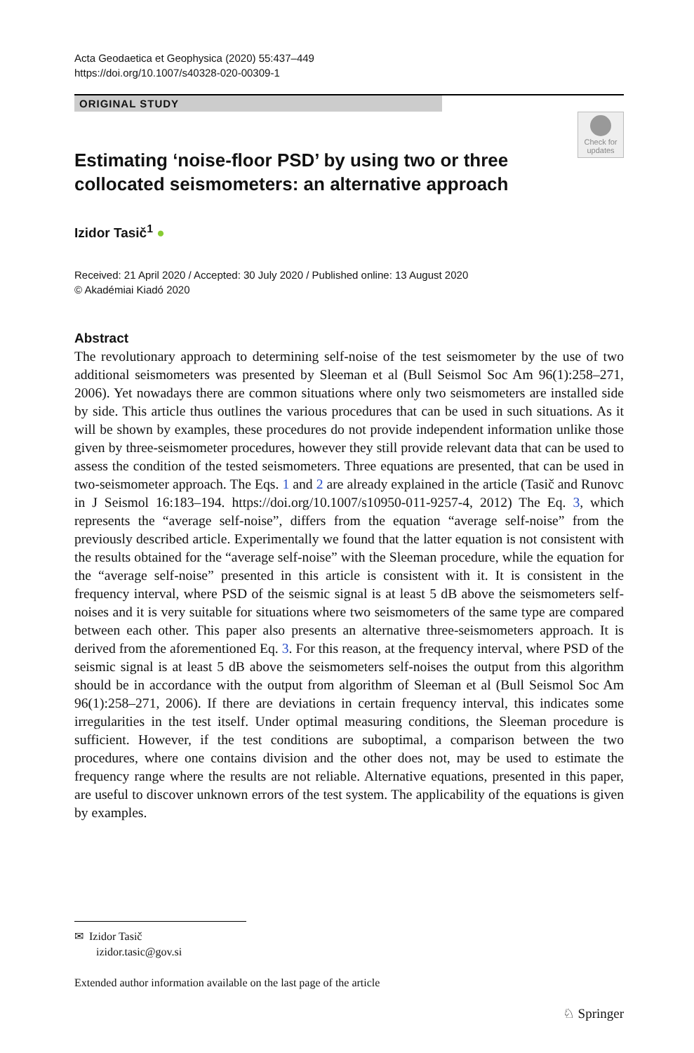Acta Geodaetica et Geophysica (2020) 55:437–449
https://doi.org/10.1007/s40328-020-00309-1
ORIGINAL STUDY
Check for updates
Estimating ‘noise-floor PSD’ by using two or three collocated seismometers: an alternative approach
Izidor Tasič<sup>1</sup> ●
Received: 21 April 2020 / Accepted: 30 July 2020 / Published online: 13 August 2020
© Akadémiai Kiadó 2020
Abstract
The revolutionary approach to determining self-noise of the test seismometer by the use of two additional seismometers was presented by Sleeman et al (Bull Seismol Soc Am 96(1):258–271, 2006). Yet nowadays there are common situations where only two seismometers are installed side by side. This article thus outlines the various procedures that can be used in such situations. As it will be shown by examples, these procedures do not provide independent information unlike those given by three-seismometer procedures, however they still provide relevant data that can be used to assess the condition of the tested seismometers. Three equations are presented, that can be used in two-seismometer approach. The Eqs. 1 and 2 are already explained in the article (Tasič and Runovc in J Seismol 16:183–194. https://doi.org/10.1007/s10950-011-9257-4, 2012) The Eq. 3, which represents the “average self-noise”, differs from the equation “average self-noise” from the previously described article. Experimentally we found that the latter equation is not consistent with the results obtained for the “average self-noise” with the Sleeman procedure, while the equation for the “average self-noise” presented in this article is consistent with it. It is consistent in the frequency interval, where PSD of the seismic signal is at least 5 dB above the seismometers self-noises and it is very suitable for situations where two seismometers of the same type are compared between each other. This paper also presents an alternative three-seismometers approach. It is derived from the aforementioned Eq. 3. For this reason, at the frequency interval, where PSD of the seismic signal is at least 5 dB above the seismometers self-noises the output from this algorithm should be in accordance with the output from algorithm of Sleeman et al (Bull Seismol Soc Am 96(1):258–271, 2006). If there are deviations in certain frequency interval, this indicates some irregularities in the test itself. Under optimal measuring conditions, the Sleeman procedure is sufficient. However, if the test conditions are suboptimal, a comparison between the two procedures, where one contains division and the other does not, may be used to estimate the frequency range where the results are not reliable. Alternative equations, presented in this paper, are useful to discover unknown errors of the test system. The applicability of the equations is given by examples.
✉ Izidor Tasič
izidor.tasic@gov.si
Extended author information available on the last page of the article
♘ Springer